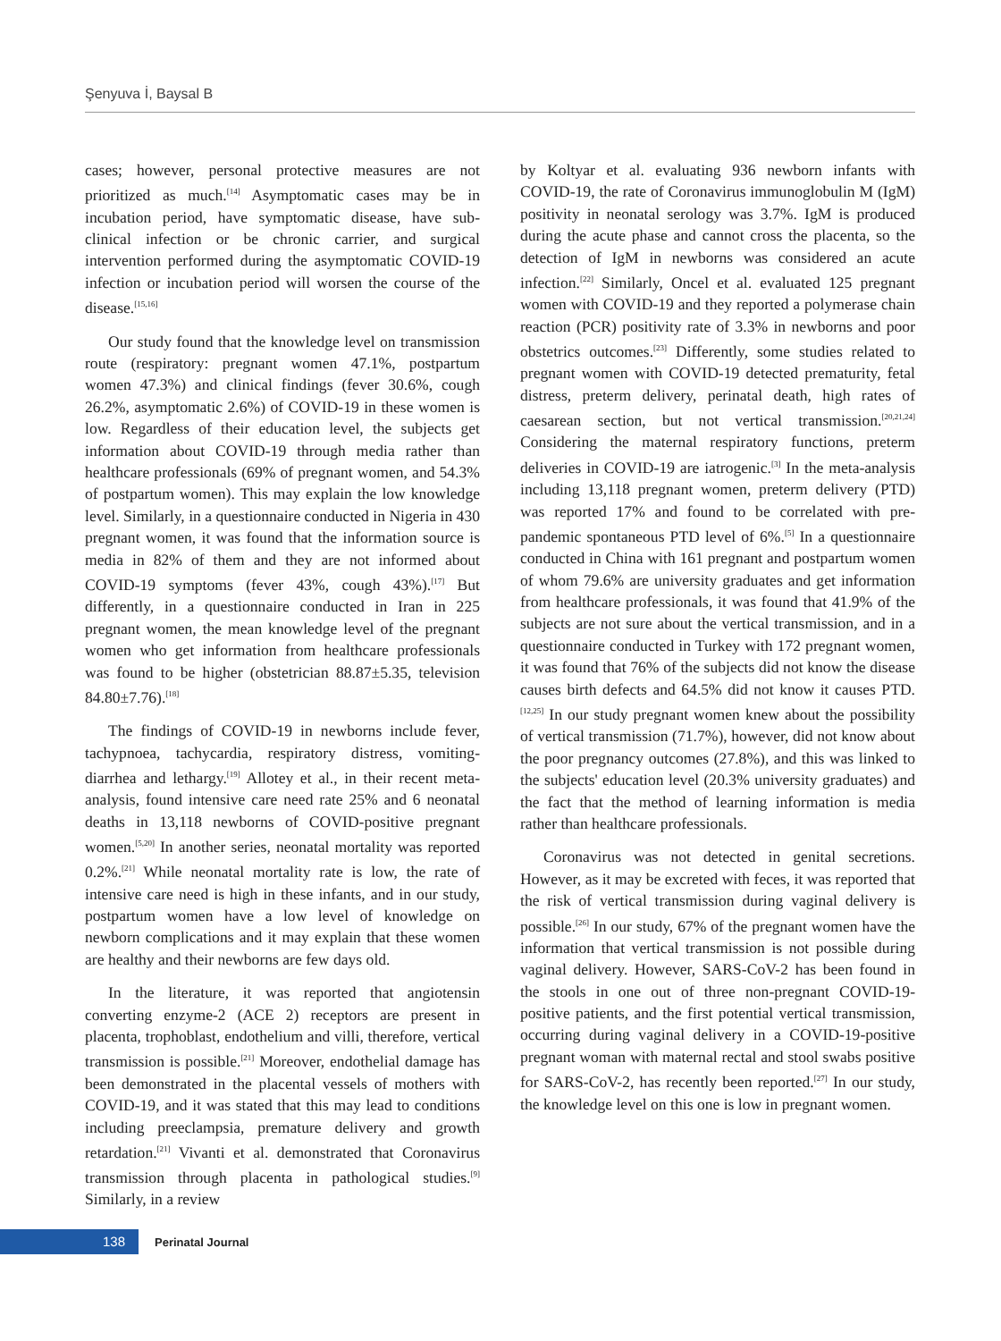Şenyuva İ, Baysal B
cases; however, personal protective measures are not prioritized as much.<sup>[14]</sup> Asymptomatic cases may be in incubation period, have symptomatic disease, have sub-clinical infection or be chronic carrier, and surgical intervention performed during the asymptomatic COVID-19 infection or incubation period will worsen the course of the disease.<sup>[15,16]</sup>
Our study found that the knowledge level on transmission route (respiratory: pregnant women 47.1%, postpartum women 47.3%) and clinical findings (fever 30.6%, cough 26.2%, asymptomatic 2.6%) of COVID-19 in these women is low. Regardless of their education level, the subjects get information about COVID-19 through media rather than healthcare professionals (69% of pregnant women, and 54.3% of postpartum women). This may explain the low knowledge level. Similarly, in a questionnaire conducted in Nigeria in 430 pregnant women, it was found that the information source is media in 82% of them and they are not informed about COVID-19 symptoms (fever 43%, cough 43%).<sup>[17]</sup> But differently, in a questionnaire conducted in Iran in 225 pregnant women, the mean knowledge level of the pregnant women who get information from healthcare professionals was found to be higher (obstetrician 88.87±5.35, television 84.80±7.76).<sup>[18]</sup>
The findings of COVID-19 in newborns include fever, tachypnoea, tachycardia, respiratory distress, vomiting-diarrhea and lethargy.<sup>[19]</sup> Allotey et al., in their recent meta-analysis, found intensive care need rate 25% and 6 neonatal deaths in 13,118 newborns of COVID-positive pregnant women.<sup>[5,20]</sup> In another series, neonatal mortality was reported 0.2%.<sup>[21]</sup> While neonatal mortality rate is low, the rate of intensive care need is high in these infants, and in our study, postpartum women have a low level of knowledge on newborn complications and it may explain that these women are healthy and their newborns are few days old.
In the literature, it was reported that angiotensin converting enzyme-2 (ACE 2) receptors are present in placenta, trophoblast, endothelium and villi, therefore, vertical transmission is possible.<sup>[21]</sup> Moreover, endothelial damage has been demonstrated in the placental vessels of mothers with COVID-19, and it was stated that this may lead to conditions including preeclampsia, premature delivery and growth retardation.<sup>[21]</sup> Vivanti et al. demonstrated that Coronavirus transmission through placenta in pathological studies.<sup>[9]</sup> Similarly, in a review
by Koltyar et al. evaluating 936 newborn infants with COVID-19, the rate of Coronavirus immunoglobulin M (IgM) positivity in neonatal serology was 3.7%. IgM is produced during the acute phase and cannot cross the placenta, so the detection of IgM in newborns was considered an acute infection.<sup>[22]</sup> Similarly, Oncel et al. evaluated 125 pregnant women with COVID-19 and they reported a polymerase chain reaction (PCR) positivity rate of 3.3% in newborns and poor obstetrics outcomes.<sup>[23]</sup> Differently, some studies related to pregnant women with COVID-19 detected prematurity, fetal distress, preterm delivery, perinatal death, high rates of caesarean section, but not vertical transmission.<sup>[20,21,24]</sup> Considering the maternal respiratory functions, preterm deliveries in COVID-19 are iatrogenic.<sup>[3]</sup> In the meta-analysis including 13,118 pregnant women, preterm delivery (PTD) was reported 17% and found to be correlated with pre-pandemic spontaneous PTD level of 6%.<sup>[5]</sup> In a questionnaire conducted in China with 161 pregnant and postpartum women of whom 79.6% are university graduates and get information from healthcare professionals, it was found that 41.9% of the subjects are not sure about the vertical transmission, and in a questionnaire conducted in Turkey with 172 pregnant women, it was found that 76% of the subjects did not know the disease causes birth defects and 64.5% did not know it causes PTD.<sup>[12,25]</sup> In our study pregnant women knew about the possibility of vertical transmission (71.7%), however, did not know about the poor pregnancy outcomes (27.8%), and this was linked to the subjects' education level (20.3% university graduates) and the fact that the method of learning information is media rather than healthcare professionals.
Coronavirus was not detected in genital secretions. However, as it may be excreted with feces, it was reported that the risk of vertical transmission during vaginal delivery is possible.<sup>[26]</sup> In our study, 67% of the pregnant women have the information that vertical transmission is not possible during vaginal delivery. However, SARS-CoV-2 has been found in the stools in one out of three non-pregnant COVID-19-positive patients, and the first potential vertical transmission, occurring during vaginal delivery in a COVID-19-positive pregnant woman with maternal rectal and stool swabs positive for SARS-CoV-2, has recently been reported.<sup>[27]</sup> In our study, the knowledge level on this one is low in pregnant women.
138
Perinatal Journal